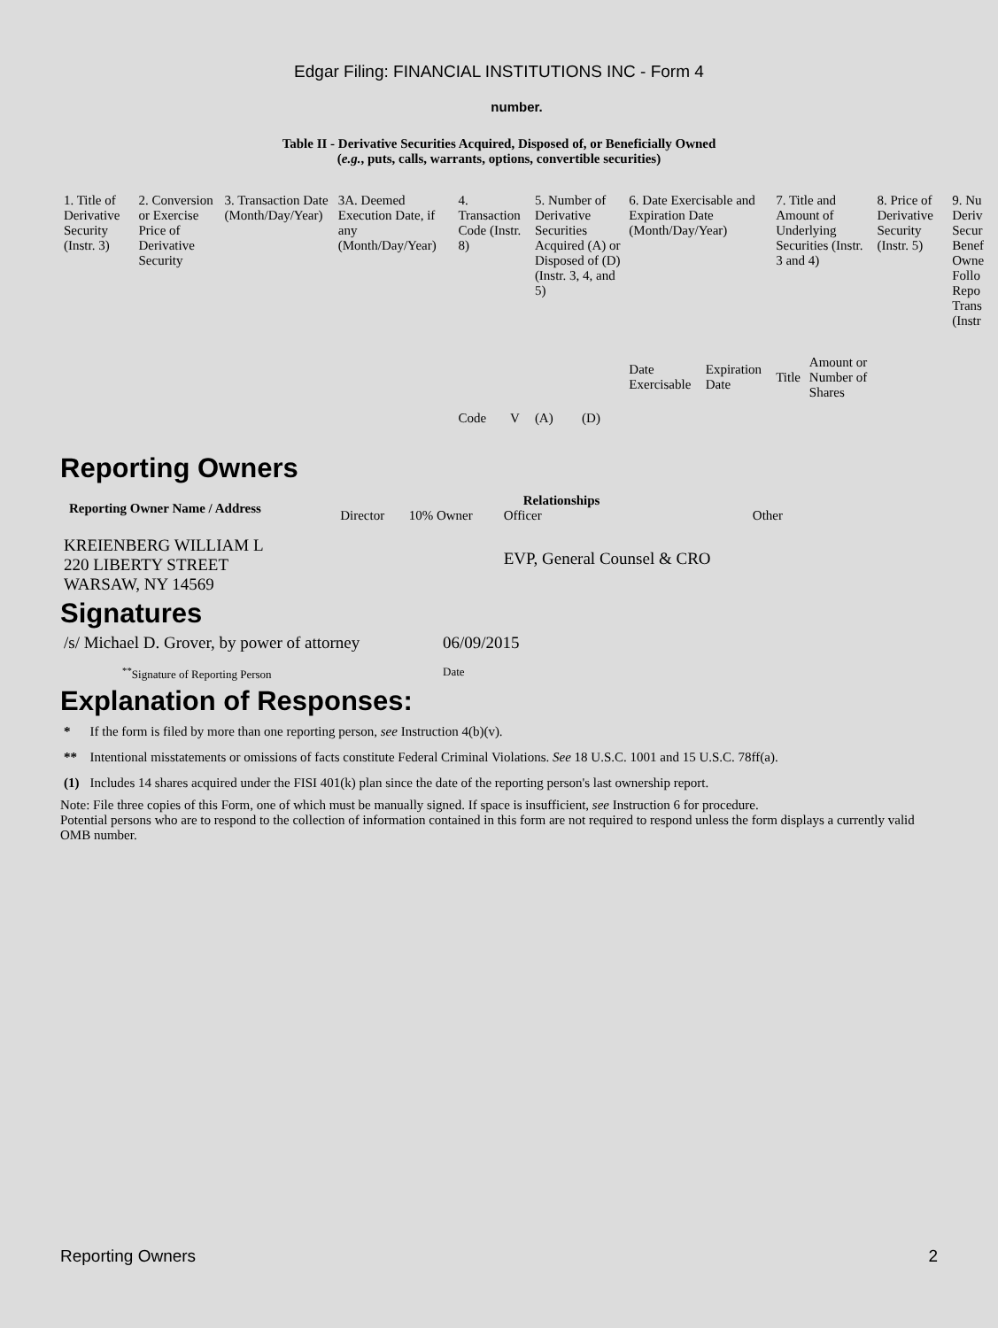Edgar Filing: FINANCIAL INSTITUTIONS INC - Form 4
number.
Table II - Derivative Securities Acquired, Disposed of, or Beneficially Owned
(e.g., puts, calls, warrants, options, convertible securities)
| 1. Title of Derivative Security (Instr. 3) | 2. Conversion or Exercise Price of Derivative Security | 3. Transaction Date (Month/Day/Year) | 3A. Deemed Execution Date, if any (Month/Day/Year) | 4. Transaction Code (Instr. 8) | | 5. Number of Derivative Securities Acquired (A) or Disposed of (D) (Instr. 3, 4, and 5) | | 6. Date Exercisable and Expiration Date (Month/Day/Year) | | 7. Title and Amount of Underlying Securities (Instr. 3 and 4) | | 8. Price of Derivative Security (Instr. 5) | 9. Nu Deriv Secur Benef Owne Follo Repo Trans (Instr |
| | | | | Code | V | (A) | (D) | Date Exercisable | Expiration Date | Title | Amount or Number of Shares | | |
Reporting Owners
| Reporting Owner Name / Address | Relationships | | | |
| --- | --- | --- | --- | --- |
| | Director | 10% Owner | Officer | Other |
| KREIENBERG WILLIAM L 220 LIBERTY STREET WARSAW, NY 14569 | | | EVP, General Counsel & CRO | |
Signatures
| /s/ Michael D. Grover, by power of attorney | 06/09/2015 |
| <sup>**</sup> Signature of Reporting Person | Date |
Explanation of Responses:
| * | If the form is filed by more than one reporting person, see Instruction 4(b)(v). |
| ** | Intentional misstatements or omissions of facts constitute Federal Criminal Violations. See 18 U.S.C. 1001 and 15 U.S.C. 78ff(a). |
| (1) | Includes 14 shares acquired under the FISI 401(k) plan since the date of the reporting person's last ownership report. |
Note: File three copies of this Form, one of which must be manually signed. If space is insufficient, see Instruction 6 for procedure.
Potential persons who are to respond to the collection of information contained in this form are not required to respond unless the form displays a currently valid OMB number.
Reporting Owners 2